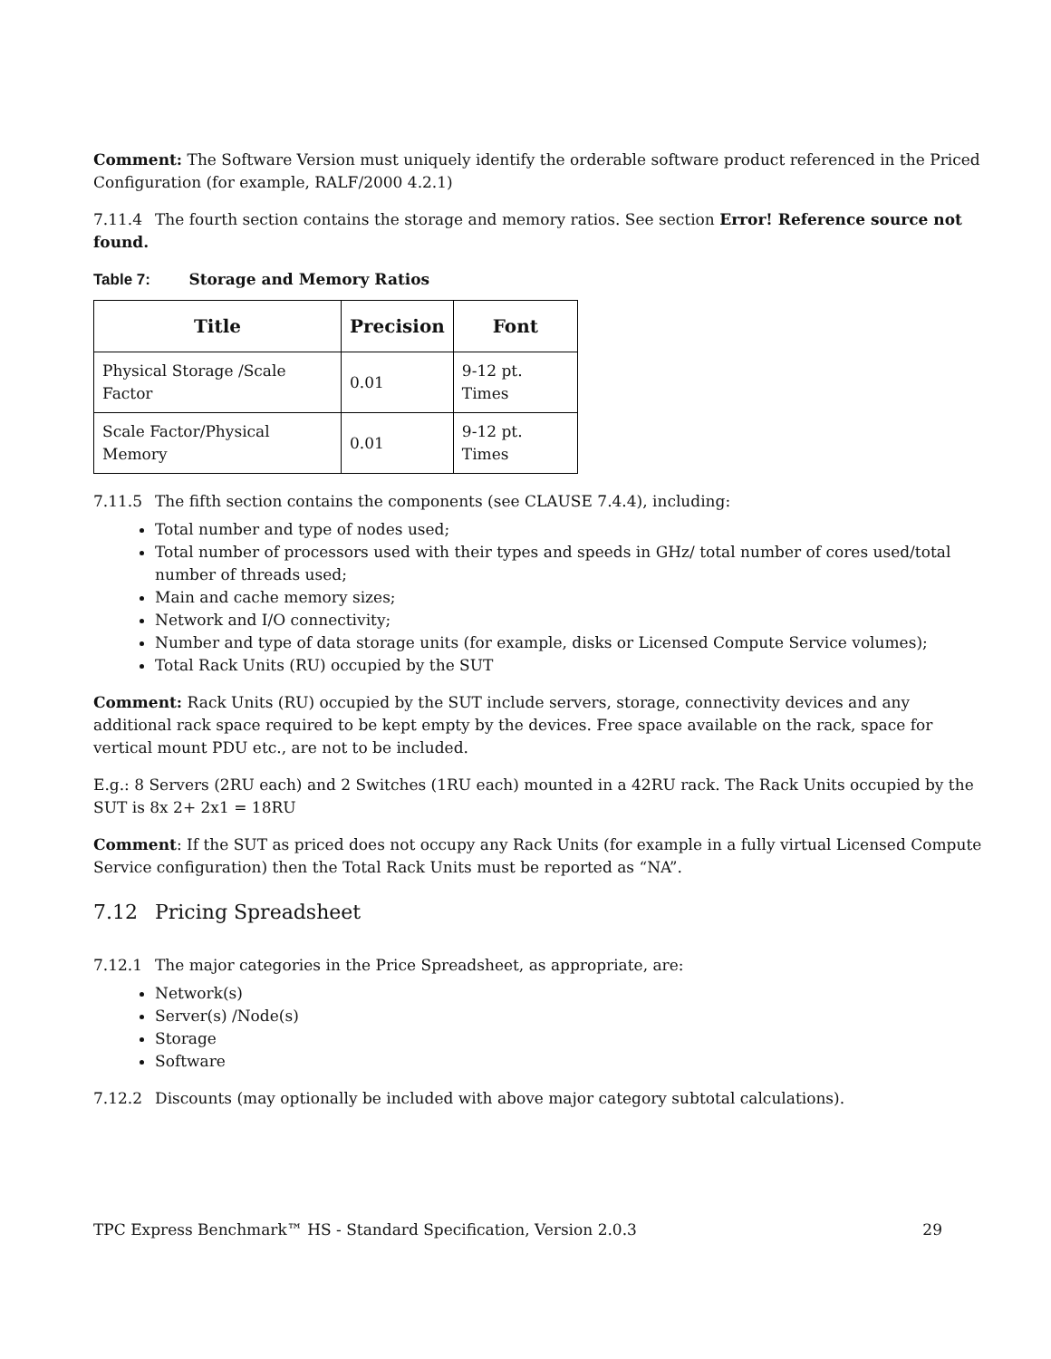Comment: The Software Version must uniquely identify the orderable software product referenced in the Priced Configuration (for example, RALF/2000 4.2.1)
7.11.4 The fourth section contains the storage and memory ratios. See section Error! Reference source not found.
Table 7: Storage and Memory Ratios
| Title | Precision | Font |
| --- | --- | --- |
| Physical Storage /Scale Factor | 0.01 | 9-12 pt. Times |
| Scale Factor/Physical Memory | 0.01 | 9-12 pt. Times |
7.11.5 The fifth section contains the components (see CLAUSE 7.4.4), including:
Total number and type of nodes used;
Total number of processors used with their types and speeds in GHz/ total number of cores used/total number of threads used;
Main and cache memory sizes;
Network and I/O connectivity;
Number and type of data storage units (for example, disks or Licensed Compute Service volumes);
Total Rack Units (RU) occupied by the SUT
Comment: Rack Units (RU) occupied by the SUT include servers, storage, connectivity devices and any additional rack space required to be kept empty by the devices. Free space available on the rack, space for vertical mount PDU etc., are not to be included.
E.g.: 8 Servers (2RU each) and 2 Switches (1RU each) mounted in a 42RU rack. The Rack Units occupied by the SUT is 8x 2+ 2x1 = 18RU
Comment: If the SUT as priced does not occupy any Rack Units (for example in a fully virtual Licensed Compute Service configuration) then the Total Rack Units must be reported as “NA”.
7.12 Pricing Spreadsheet
7.12.1 The major categories in the Price Spreadsheet, as appropriate, are:
Network(s)
Server(s) /Node(s)
Storage
Software
7.12.2 Discounts (may optionally be included with above major category subtotal calculations).
TPC Express Benchmark™ HS - Standard Specification, Version 2.0.3 29